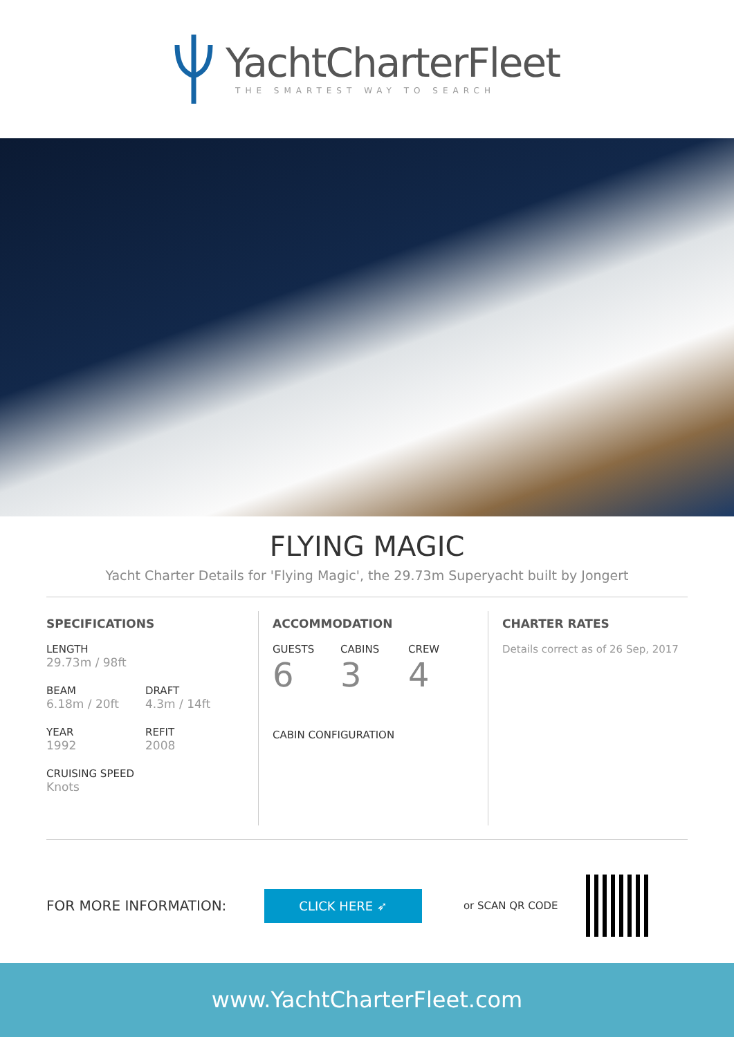YachtCharterFleet
THE SMARTEST WAY TO SEARCH
FLYING MAGIC
Yacht Charter Details for 'Flying Magic', the 29.73m Superyacht built by Jongert
SPECIFICATIONS
LENGTH
29.73m / 98ft
BEAM
6.18m / 20ft
DRAFT
4.3m / 14ft
YEAR
1992
REFIT
2008
CRUISING SPEED
Knots
ACCOMMODATION
GUESTS
6
CABINS
3
CREW
4
CABIN CONFIGURATION
CHARTER RATES
Details correct as of 26 Sep, 2017
FOR MORE INFORMATION:
CLICK HERE ➶
or SCAN QR CODE
www.YachtCharterFleet.com